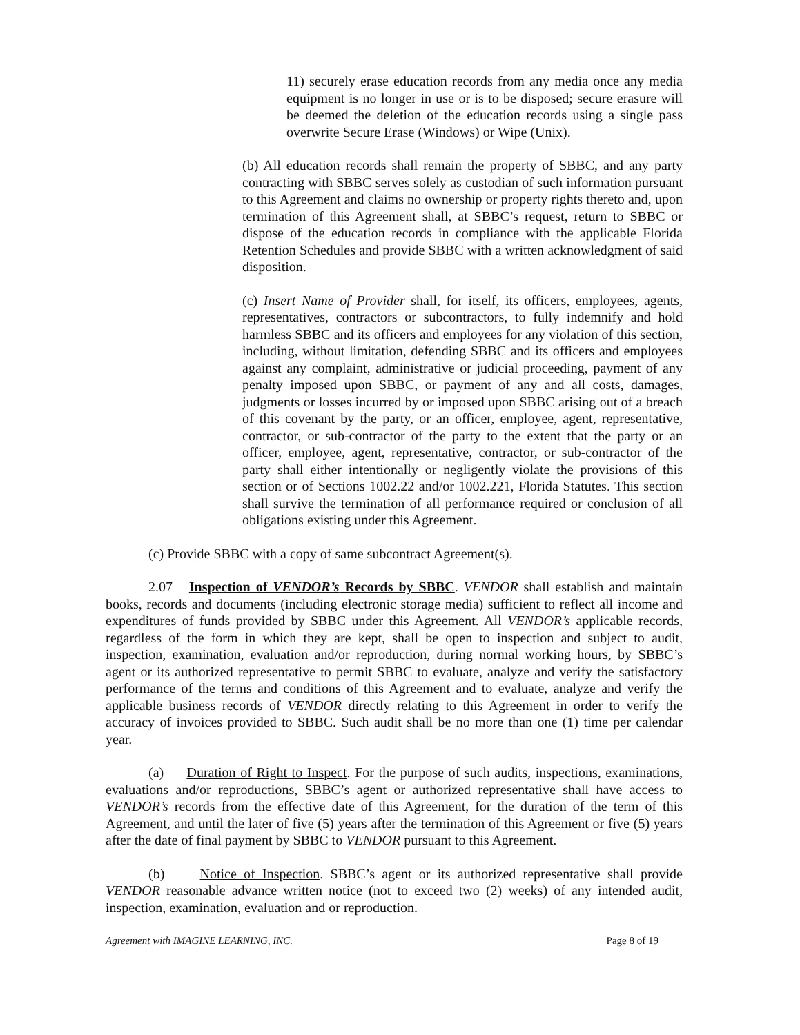11) securely erase education records from any media once any media equipment is no longer in use or is to be disposed; secure erasure will be deemed the deletion of the education records using a single pass overwrite Secure Erase (Windows) or Wipe (Unix).
(b) All education records shall remain the property of SBBC, and any party contracting with SBBC serves solely as custodian of such information pursuant to this Agreement and claims no ownership or property rights thereto and, upon termination of this Agreement shall, at SBBC’s request, return to SBBC or dispose of the education records in compliance with the applicable Florida Retention Schedules and provide SBBC with a written acknowledgment of said disposition.
(c) Insert Name of Provider shall, for itself, its officers, employees, agents, representatives, contractors or subcontractors, to fully indemnify and hold harmless SBBC and its officers and employees for any violation of this section, including, without limitation, defending SBBC and its officers and employees against any complaint, administrative or judicial proceeding, payment of any penalty imposed upon SBBC, or payment of any and all costs, damages, judgments or losses incurred by or imposed upon SBBC arising out of a breach of this covenant by the party, or an officer, employee, agent, representative, contractor, or sub-contractor of the party to the extent that the party or an officer, employee, agent, representative, contractor, or sub-contractor of the party shall either intentionally or negligently violate the provisions of this section or of Sections 1002.22 and/or 1002.221, Florida Statutes. This section shall survive the termination of all performance required or conclusion of all obligations existing under this Agreement.
(c) Provide SBBC with a copy of same subcontract Agreement(s).
2.07 Inspection of VENDOR’s Records by SBBC. VENDOR shall establish and maintain books, records and documents (including electronic storage media) sufficient to reflect all income and expenditures of funds provided by SBBC under this Agreement. All VENDOR’s applicable records, regardless of the form in which they are kept, shall be open to inspection and subject to audit, inspection, examination, evaluation and/or reproduction, during normal working hours, by SBBC’s agent or its authorized representative to permit SBBC to evaluate, analyze and verify the satisfactory performance of the terms and conditions of this Agreement and to evaluate, analyze and verify the applicable business records of VENDOR directly relating to this Agreement in order to verify the accuracy of invoices provided to SBBC. Such audit shall be no more than one (1) time per calendar year.
(a) Duration of Right to Inspect. For the purpose of such audits, inspections, examinations, evaluations and/or reproductions, SBBC’s agent or authorized representative shall have access to VENDOR’s records from the effective date of this Agreement, for the duration of the term of this Agreement, and until the later of five (5) years after the termination of this Agreement or five (5) years after the date of final payment by SBBC to VENDOR pursuant to this Agreement.
(b) Notice of Inspection. SBBC’s agent or its authorized representative shall provide VENDOR reasonable advance written notice (not to exceed two (2) weeks) of any intended audit, inspection, examination, evaluation and or reproduction.
Agreement with IMAGINE LEARNING, INC. Page 8 of 19